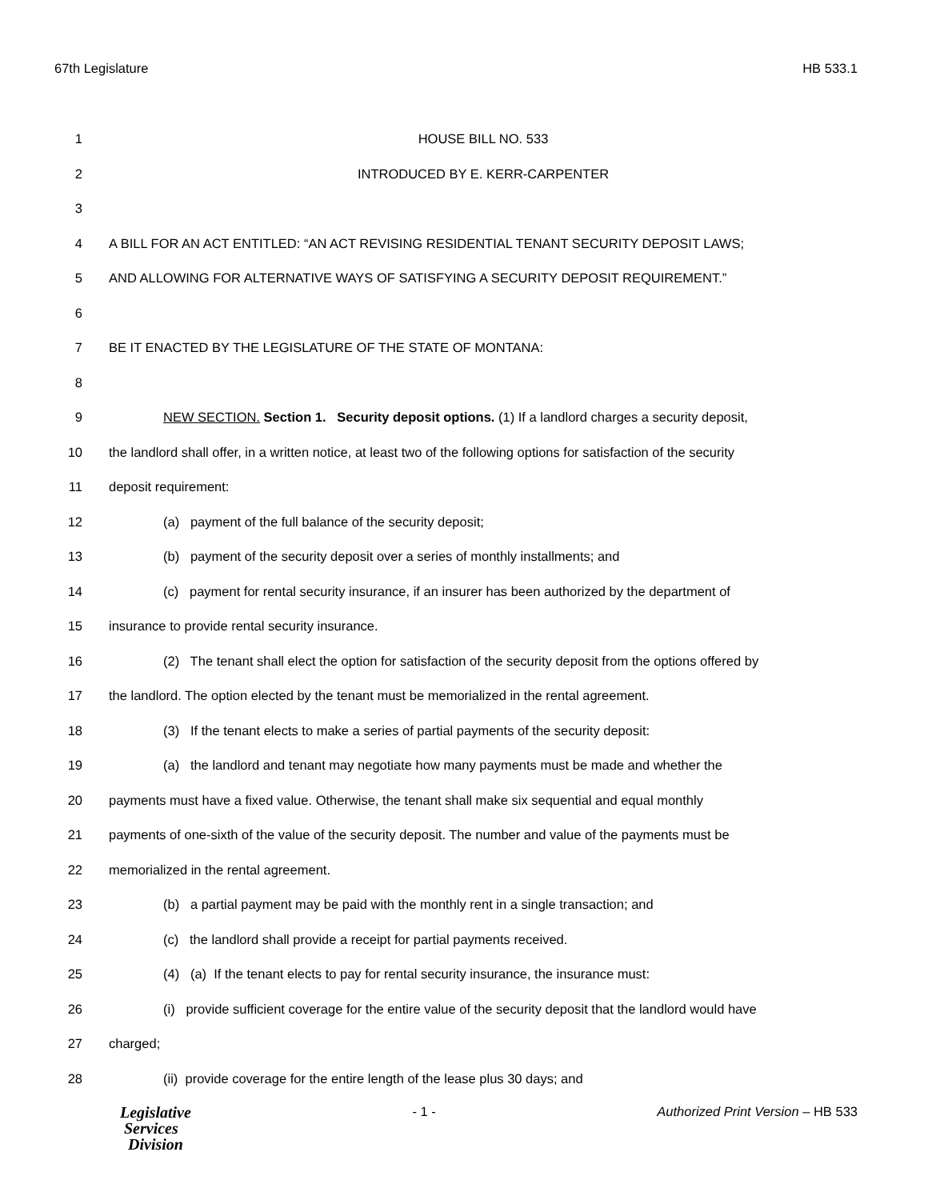67th Legislature HB 533.1
1 HOUSE BILL NO. 533
2 INTRODUCED BY E. KERR-CARPENTER
3
4 A BILL FOR AN ACT ENTITLED: “AN ACT REVISING RESIDENTIAL TENANT SECURITY DEPOSIT LAWS;
5 AND ALLOWING FOR ALTERNATIVE WAYS OF SATISFYING A SECURITY DEPOSIT REQUIREMENT.”
6
7 BE IT ENACTED BY THE LEGISLATURE OF THE STATE OF MONTANA:
8
9 NEW SECTION. Section 1. Security deposit options. (1) If a landlord charges a security deposit,
10 the landlord shall offer, in a written notice, at least two of the following options for satisfaction of the security
11 deposit requirement:
12 (a) payment of the full balance of the security deposit;
13 (b) payment of the security deposit over a series of monthly installments; and
14 (c) payment for rental security insurance, if an insurer has been authorized by the department of
15 insurance to provide rental security insurance.
16 (2) The tenant shall elect the option for satisfaction of the security deposit from the options offered by
17 the landlord. The option elected by the tenant must be memorialized in the rental agreement.
18 (3) If the tenant elects to make a series of partial payments of the security deposit:
19 (a) the landlord and tenant may negotiate how many payments must be made and whether the
20 payments must have a fixed value. Otherwise, the tenant shall make six sequential and equal monthly
21 payments of one-sixth of the value of the security deposit. The number and value of the payments must be
22 memorialized in the rental agreement.
23 (b) a partial payment may be paid with the monthly rent in a single transaction; and
24 (c) the landlord shall provide a receipt for partial payments received.
25 (4) (a) If the tenant elects to pay for rental security insurance, the insurance must:
26 (i) provide sufficient coverage for the entire value of the security deposit that the landlord would have
27 charged;
28 (ii) provide coverage for the entire length of the lease plus 30 days; and
Legislative
Services
Division
- 1 - Authorized Print Version – HB 533